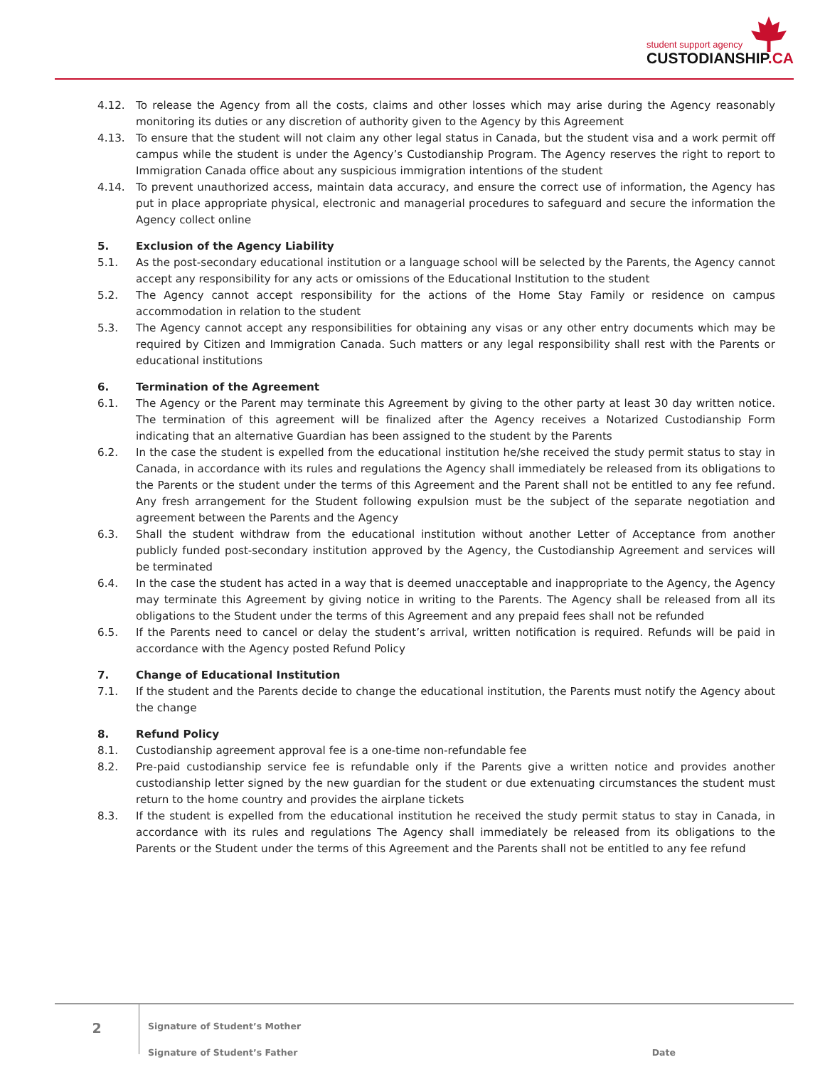student support agency
CUSTODIANSHIP.CA
4.12. To release the Agency from all the costs, claims and other losses which may arise during the Agency reasonably monitoring its duties or any discretion of authority given to the Agency by this Agreement
4.13. To ensure that the student will not claim any other legal status in Canada, but the student visa and a work permit off campus while the student is under the Agency’s Custodianship Program. The Agency reserves the right to report to Immigration Canada office about any suspicious immigration intentions of the student
4.14. To prevent unauthorized access, maintain data accuracy, and ensure the correct use of information, the Agency has put in place appropriate physical, electronic and managerial procedures to safeguard and secure the information the Agency collect online
5. Exclusion of the Agency Liability
5.1. As the post-secondary educational institution or a language school will be selected by the Parents, the Agency cannot accept any responsibility for any acts or omissions of the Educational Institution to the student
5.2. The Agency cannot accept responsibility for the actions of the Home Stay Family or residence on campus accommodation in relation to the student
5.3. The Agency cannot accept any responsibilities for obtaining any visas or any other entry documents which may be required by Citizen and Immigration Canada. Such matters or any legal responsibility shall rest with the Parents or educational institutions
6. Termination of the Agreement
6.1. The Agency or the Parent may terminate this Agreement by giving to the other party at least 30 day written notice. The termination of this agreement will be finalized after the Agency receives a Notarized Custodianship Form indicating that an alternative Guardian has been assigned to the student by the Parents
6.2. In the case the student is expelled from the educational institution he/she received the study permit status to stay in Canada, in accordance with its rules and regulations the Agency shall immediately be released from its obligations to the Parents or the student under the terms of this Agreement and the Parent shall not be entitled to any fee refund. Any fresh arrangement for the Student following expulsion must be the subject of the separate negotiation and agreement between the Parents and the Agency
6.3. Shall the student withdraw from the educational institution without another Letter of Acceptance from another publicly funded post-secondary institution approved by the Agency, the Custodianship Agreement and services will be terminated
6.4. In the case the student has acted in a way that is deemed unacceptable and inappropriate to the Agency, the Agency may terminate this Agreement by giving notice in writing to the Parents. The Agency shall be released from all its obligations to the Student under the terms of this Agreement and any prepaid fees shall not be refunded
6.5. If the Parents need to cancel or delay the student’s arrival, written notification is required. Refunds will be paid in accordance with the Agency posted Refund Policy
7. Change of Educational Institution
7.1. If the student and the Parents decide to change the educational institution, the Parents must notify the Agency about the change
8. Refund Policy
8.1. Custodianship agreement approval fee is a one-time non-refundable fee
8.2. Pre-paid custodianship service fee is refundable only if the Parents give a written notice and provides another custodianship letter signed by the new guardian for the student or due extenuating circumstances the student must return to the home country and provides the airplane tickets
8.3. If the student is expelled from the educational institution he received the study permit status to stay in Canada, in accordance with its rules and regulations The Agency shall immediately be released from its obligations to the Parents or the Student under the terms of this Agreement and the Parents shall not be entitled to any fee refund
2
Signature of Student’s Mother
Signature of Student’s Father Date